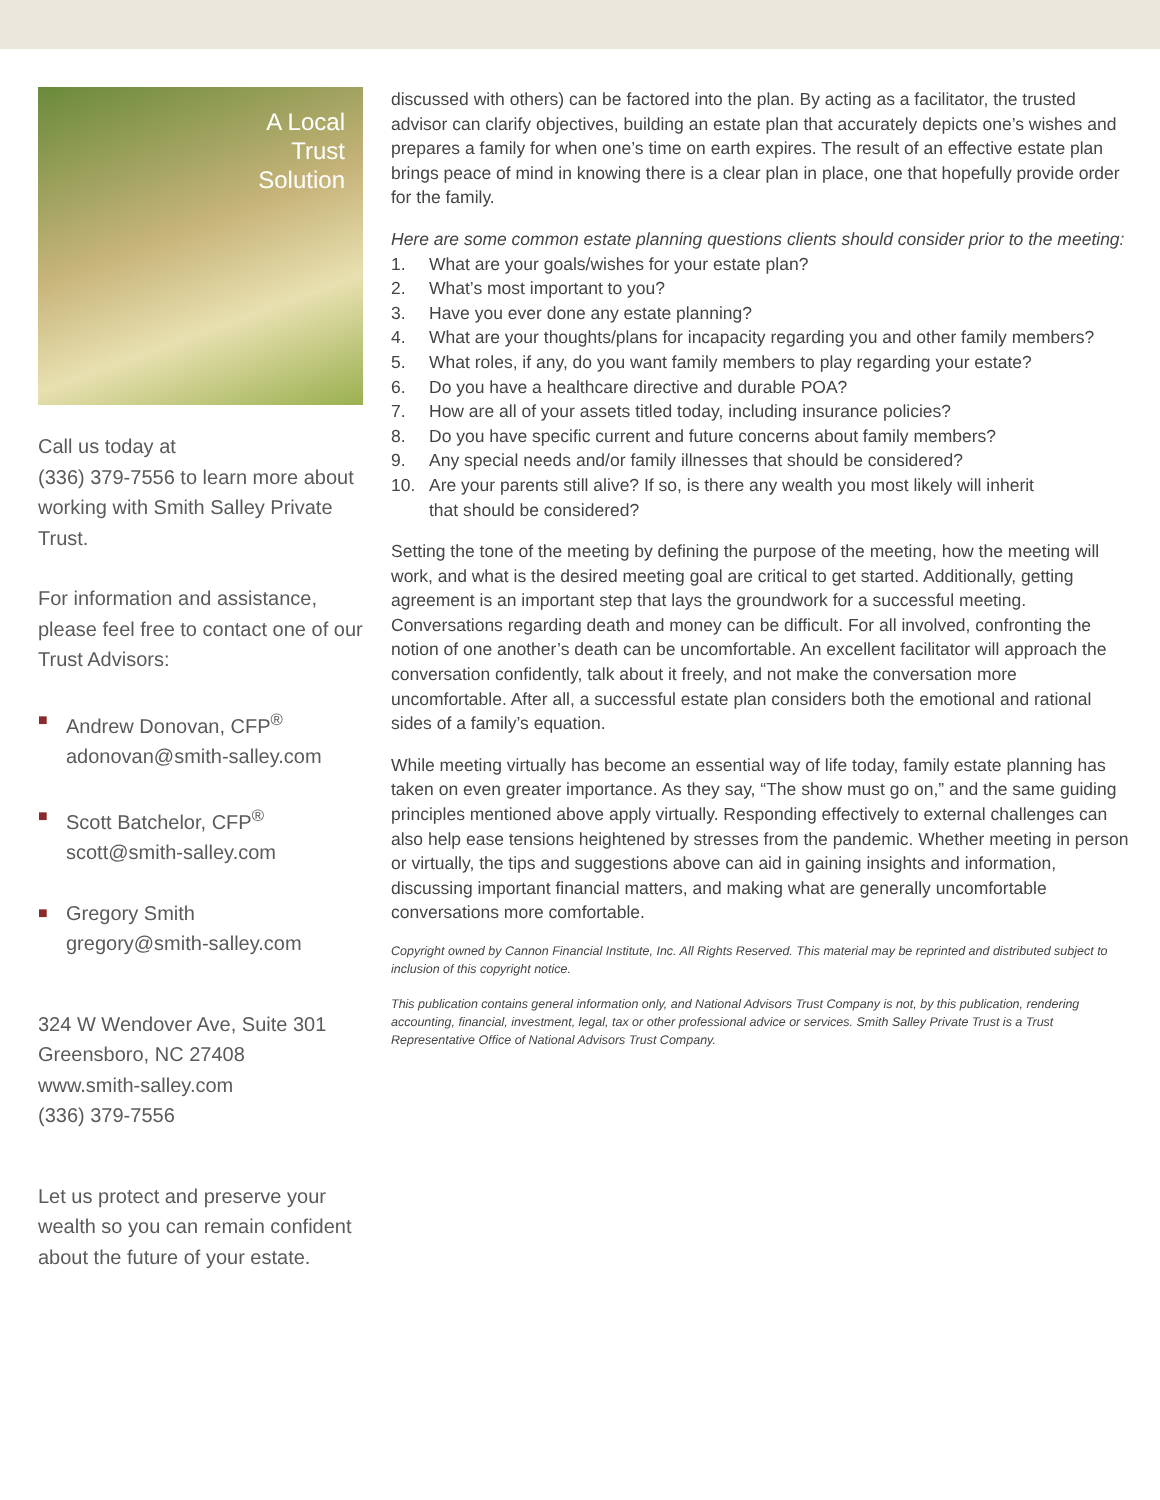A Local
Trust
Solution
Call us today at
(336) 379-7556 to learn more about working with Smith Salley Private Trust.
For information and assistance, please feel free to contact one of our Trust Advisors:
■ Andrew Donovan, CFP<sup>®</sup>
adonovan@smith-salley.com
■ Scott Batchelor, CFP<sup>®</sup>
scott@smith-salley.com
■ Gregory Smith
gregory@smith-salley.com
324 W Wendover Ave, Suite 301
Greensboro, NC 27408
www.smith-salley.com
(336) 379-7556
Let us protect and preserve your wealth so you can remain confident about the future of your estate.
discussed with others) can be factored into the plan. By acting as a facilitator, the trusted advisor can clarify objectives, building an estate plan that accurately depicts one’s wishes and prepares a family for when one’s time on earth expires. The result of an effective estate plan brings peace of mind in knowing there is a clear plan in place, one that hopefully provide order for the family.
Here are some common estate planning questions clients should consider prior to the meeting:
1. What are your goals/wishes for your estate plan?
2. What’s most important to you?
3. Have you ever done any estate planning?
4. What are your thoughts/plans for incapacity regarding you and other family members?
5. What roles, if any, do you want family members to play regarding your estate?
6. Do you have a healthcare directive and durable POA?
7. How are all of your assets titled today, including insurance policies?
8. Do you have specific current and future concerns about family members?
9. Any special needs and/or family illnesses that should be considered?
10. Are your parents still alive? If so, is there any wealth you most likely will inherit
that should be considered?
Setting the tone of the meeting by defining the purpose of the meeting, how the meeting will work, and what is the desired meeting goal are critical to get started. Additionally, getting agreement is an important step that lays the groundwork for a successful meeting. Conversations regarding death and money can be difficult. For all involved, confronting the notion of one another’s death can be uncomfortable. An excellent facilitator will approach the conversation confidently, talk about it freely, and not make the conversation more uncomfortable. After all, a successful estate plan considers both the emotional and rational sides of a family’s equation.
While meeting virtually has become an essential way of life today, family estate planning has taken on even greater importance. As they say, “The show must go on,” and the same guiding principles mentioned above apply virtually. Responding effectively to external challenges can also help ease tensions heightened by stresses from the pandemic. Whether meeting in person or virtually, the tips and suggestions above can aid in gaining insights and information, discussing important financial matters, and making what are generally uncomfortable conversations more comfortable.
Copyright owned by Cannon Financial Institute, Inc. All Rights Reserved. This material may be reprinted and distributed subject to inclusion of this copyright notice.
This publication contains general information only, and National Advisors Trust Company is not, by this publication, rendering accounting, financial, investment, legal, tax or other professional advice or services. Smith Salley Private Trust is a Trust Representative Office of National Advisors Trust Company.